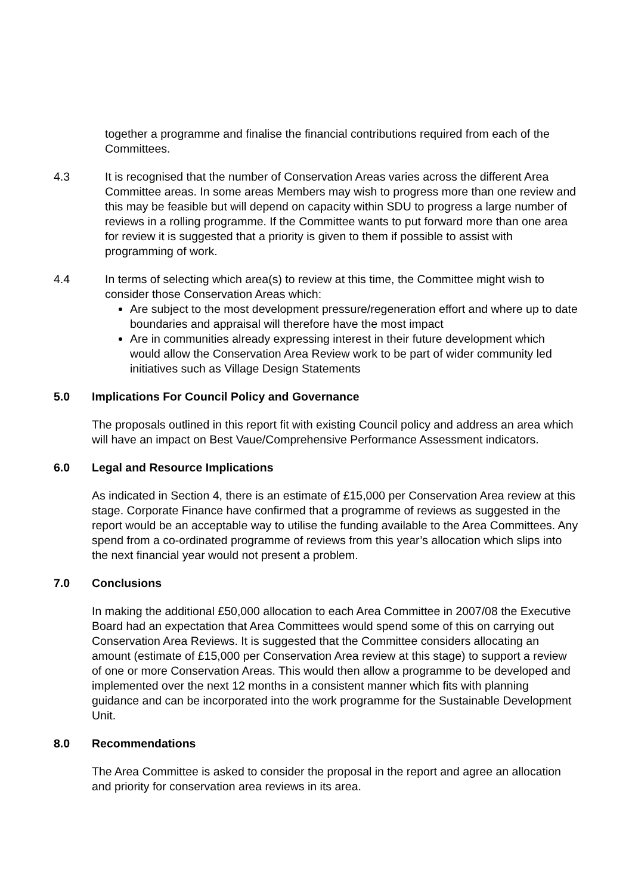together a programme and finalise the financial contributions required from each of the Committees.
4.3 It is recognised that the number of Conservation Areas varies across the different Area Committee areas. In some areas Members may wish to progress more than one review and this may be feasible but will depend on capacity within SDU to progress a large number of reviews in a rolling programme. If the Committee wants to put forward more than one area for review it is suggested that a priority is given to them if possible to assist with programming of work.
4.4 In terms of selecting which area(s) to review at this time, the Committee might wish to consider those Conservation Areas which:
Are subject to the most development pressure/regeneration effort and where up to date boundaries and appraisal will therefore have the most impact
Are in communities already expressing interest in their future development which would allow the Conservation Area Review work to be part of wider community led initiatives such as Village Design Statements
5.0 Implications For Council Policy and Governance
The proposals outlined in this report fit with existing Council policy and address an area which will have an impact on Best Vaue/Comprehensive Performance Assessment indicators.
6.0 Legal and Resource Implications
As indicated in Section 4, there is an estimate of £15,000 per Conservation Area review at this stage. Corporate Finance have confirmed that a programme of reviews as suggested in the report would be an acceptable way to utilise the funding available to the Area Committees. Any spend from a co-ordinated programme of reviews from this year’s allocation which slips into the next financial year would not present a problem.
7.0 Conclusions
In making the additional £50,000 allocation to each Area Committee in 2007/08 the Executive Board had an expectation that Area Committees would spend some of this on carrying out Conservation Area Reviews. It is suggested that the Committee considers allocating an amount (estimate of £15,000 per Conservation Area review at this stage) to support a review of one or more Conservation Areas. This would then allow a programme to be developed and implemented over the next 12 months in a consistent manner which fits with planning guidance and can be incorporated into the work programme for the Sustainable Development Unit.
8.0 Recommendations
The Area Committee is asked to consider the proposal in the report and agree an allocation and priority for conservation area reviews in its area.